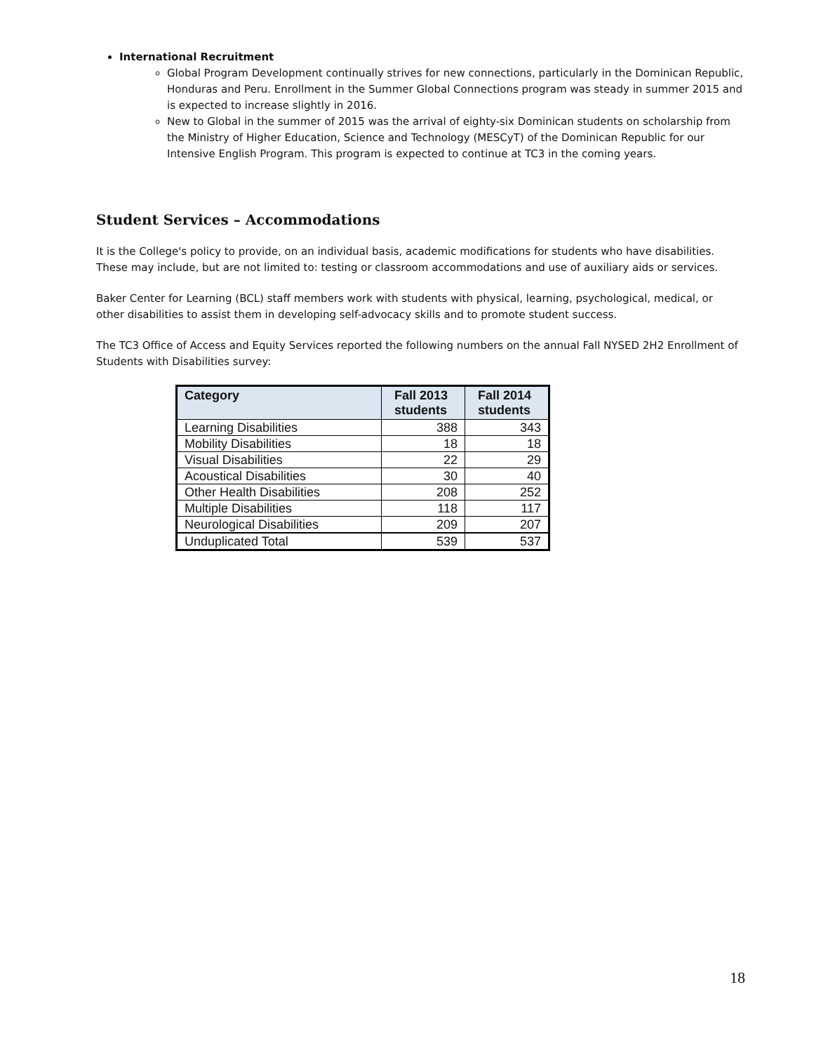International Recruitment
Global Program Development continually strives for new connections, particularly in the Dominican Republic, Honduras and Peru. Enrollment in the Summer Global Connections program was steady in summer 2015 and is expected to increase slightly in 2016.
New to Global in the summer of 2015 was the arrival of eighty-six Dominican students on scholarship from the Ministry of Higher Education, Science and Technology (MESCyT) of the Dominican Republic for our Intensive English Program. This program is expected to continue at TC3 in the coming years.
Student Services – Accommodations
It is the College's policy to provide, on an individual basis, academic modifications for students who have disabilities. These may include, but are not limited to: testing or classroom accommodations and use of auxiliary aids or services.
Baker Center for Learning (BCL) staff members work with students with physical, learning, psychological, medical, or other disabilities to assist them in developing self-advocacy skills and to promote student success.
The TC3 Office of Access and Equity Services reported the following numbers on the annual Fall NYSED 2H2 Enrollment of Students with Disabilities survey:
| Category | Fall 2013 students | Fall 2014 students |
| --- | --- | --- |
| Learning Disabilities | 388 | 343 |
| Mobility Disabilities | 18 | 18 |
| Visual Disabilities | 22 | 29 |
| Acoustical Disabilities | 30 | 40 |
| Other Health Disabilities | 208 | 252 |
| Multiple Disabilities | 118 | 117 |
| Neurological Disabilities | 209 | 207 |
| Unduplicated Total | 539 | 537 |
18